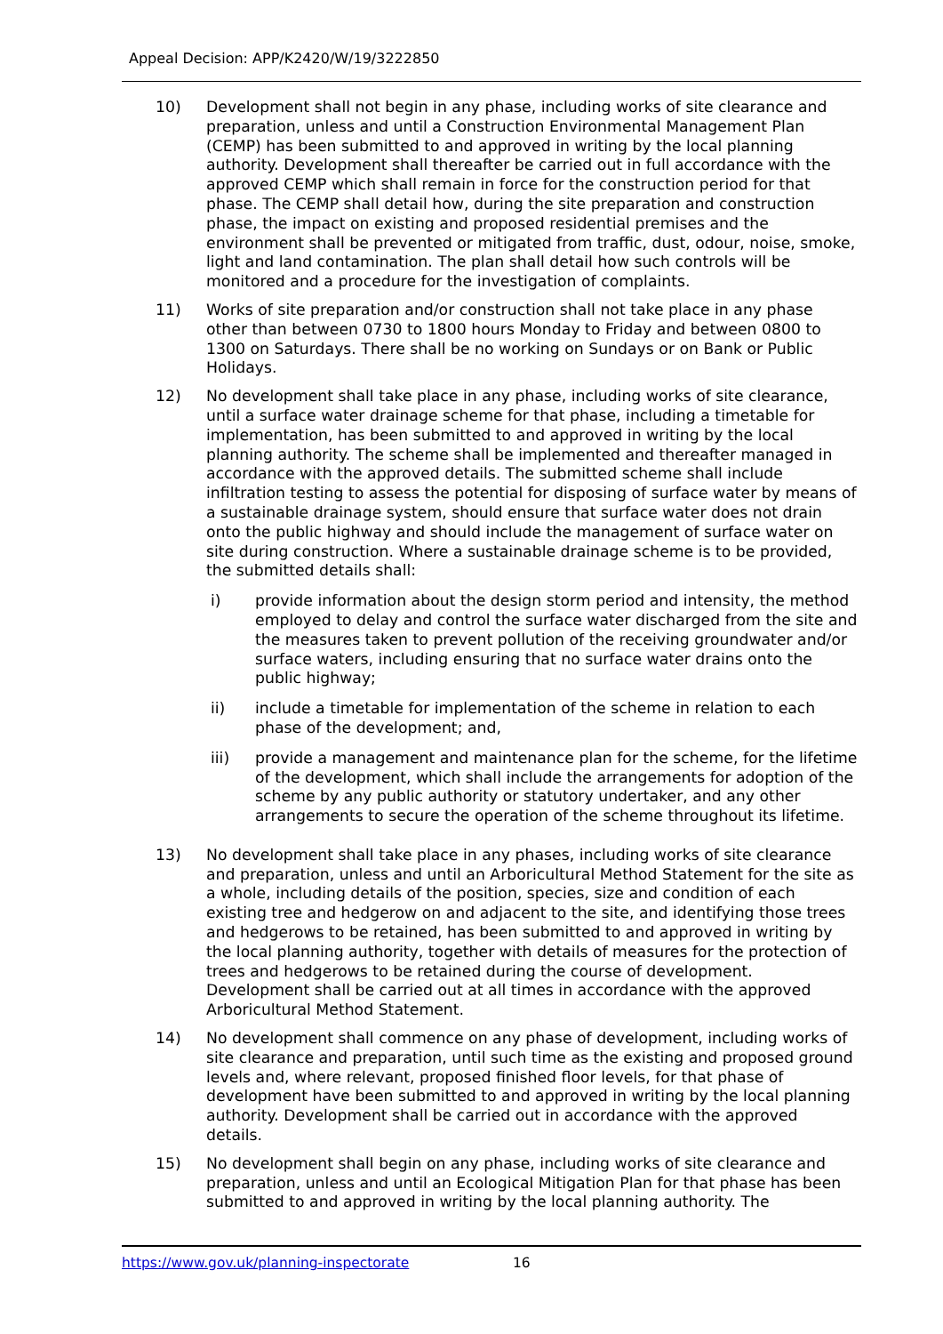Appeal Decision: APP/K2420/W/19/3222850
10) Development shall not begin in any phase, including works of site clearance and preparation, unless and until a Construction Environmental Management Plan (CEMP) has been submitted to and approved in writing by the local planning authority. Development shall thereafter be carried out in full accordance with the approved CEMP which shall remain in force for the construction period for that phase. The CEMP shall detail how, during the site preparation and construction phase, the impact on existing and proposed residential premises and the environment shall be prevented or mitigated from traffic, dust, odour, noise, smoke, light and land contamination. The plan shall detail how such controls will be monitored and a procedure for the investigation of complaints.
11) Works of site preparation and/or construction shall not take place in any phase other than between 0730 to 1800 hours Monday to Friday and between 0800 to 1300 on Saturdays. There shall be no working on Sundays or on Bank or Public Holidays.
12) No development shall take place in any phase, including works of site clearance, until a surface water drainage scheme for that phase, including a timetable for implementation, has been submitted to and approved in writing by the local planning authority. The scheme shall be implemented and thereafter managed in accordance with the approved details. The submitted scheme shall include infiltration testing to assess the potential for disposing of surface water by means of a sustainable drainage system, should ensure that surface water does not drain onto the public highway and should include the management of surface water on site during construction. Where a sustainable drainage scheme is to be provided, the submitted details shall:
i) provide information about the design storm period and intensity, the method employed to delay and control the surface water discharged from the site and the measures taken to prevent pollution of the receiving groundwater and/or surface waters, including ensuring that no surface water drains onto the public highway;
ii) include a timetable for implementation of the scheme in relation to each phase of the development; and,
iii) provide a management and maintenance plan for the scheme, for the lifetime of the development, which shall include the arrangements for adoption of the scheme by any public authority or statutory undertaker, and any other arrangements to secure the operation of the scheme throughout its lifetime.
13) No development shall take place in any phases, including works of site clearance and preparation, unless and until an Arboricultural Method Statement for the site as a whole, including details of the position, species, size and condition of each existing tree and hedgerow on and adjacent to the site, and identifying those trees and hedgerows to be retained, has been submitted to and approved in writing by the local planning authority, together with details of measures for the protection of trees and hedgerows to be retained during the course of development. Development shall be carried out at all times in accordance with the approved Arboricultural Method Statement.
14) No development shall commence on any phase of development, including works of site clearance and preparation, until such time as the existing and proposed ground levels and, where relevant, proposed finished floor levels, for that phase of development have been submitted to and approved in writing by the local planning authority. Development shall be carried out in accordance with the approved details.
15) No development shall begin on any phase, including works of site clearance and preparation, unless and until an Ecological Mitigation Plan for that phase has been submitted to and approved in writing by the local planning authority. The
https://www.gov.uk/planning-inspectorate 16